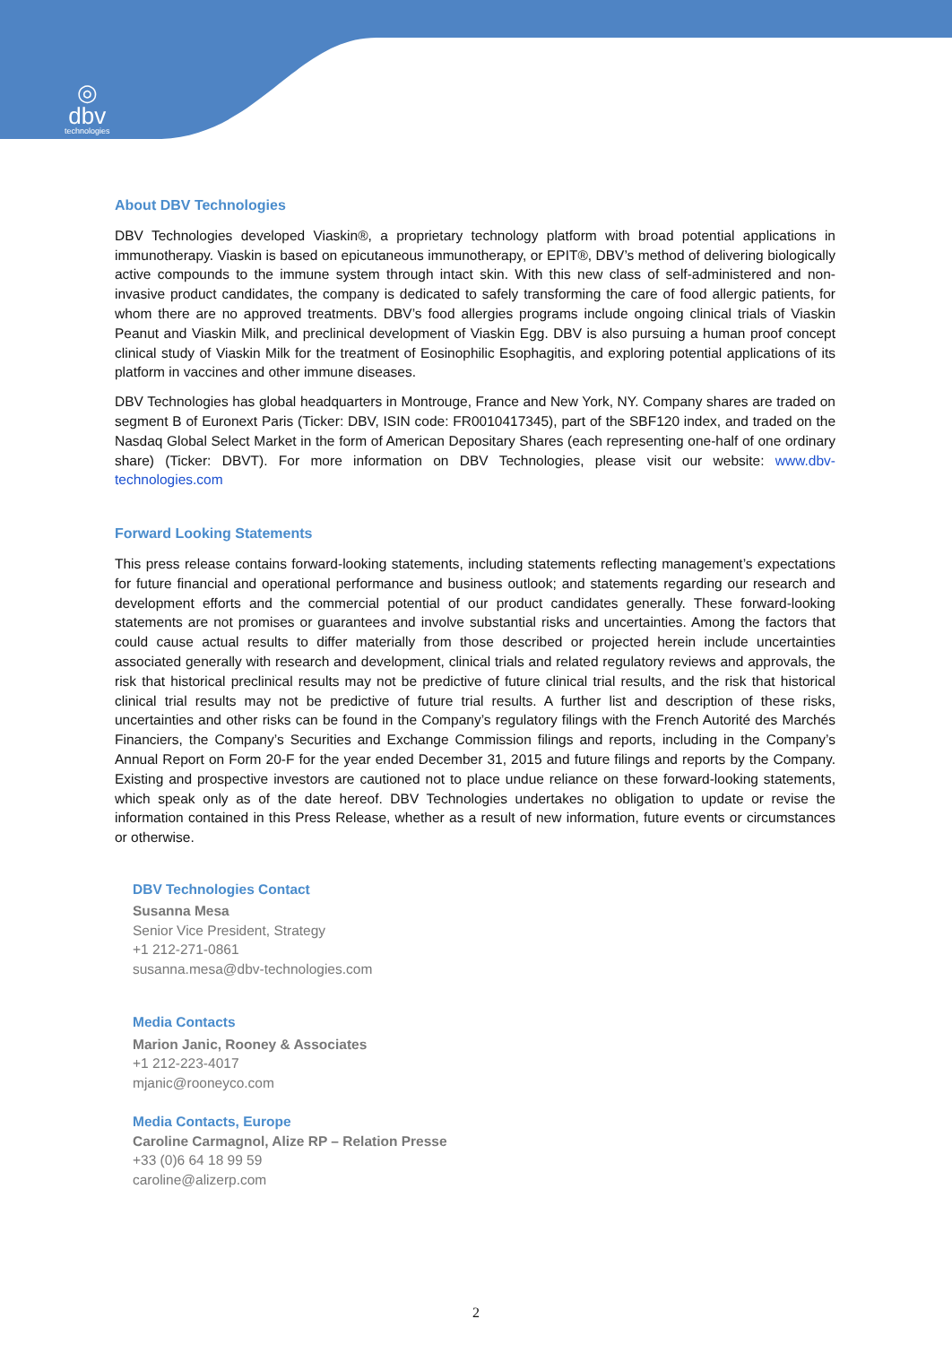◎
dbv
technologies
About DBV Technologies
DBV Technologies developed Viaskin®, a proprietary technology platform with broad potential applications in immunotherapy. Viaskin is based on epicutaneous immunotherapy, or EPIT®, DBV’s method of delivering biologically active compounds to the immune system through intact skin. With this new class of self-administered and non-invasive product candidates, the company is dedicated to safely transforming the care of food allergic patients, for whom there are no approved treatments. DBV’s food allergies programs include ongoing clinical trials of Viaskin Peanut and Viaskin Milk, and preclinical development of Viaskin Egg. DBV is also pursuing a human proof concept clinical study of Viaskin Milk for the treatment of Eosinophilic Esophagitis, and exploring potential applications of its platform in vaccines and other immune diseases.
DBV Technologies has global headquarters in Montrouge, France and New York, NY. Company shares are traded on segment B of Euronext Paris (Ticker: DBV, ISIN code: FR0010417345), part of the SBF120 index, and traded on the Nasdaq Global Select Market in the form of American Depositary Shares (each representing one-half of one ordinary share) (Ticker: DBVT). For more information on DBV Technologies, please visit our website: www.dbv-technologies.com
Forward Looking Statements
This press release contains forward-looking statements, including statements reflecting management’s expectations for future financial and operational performance and business outlook; and statements regarding our research and development efforts and the commercial potential of our product candidates generally. These forward-looking statements are not promises or guarantees and involve substantial risks and uncertainties. Among the factors that could cause actual results to differ materially from those described or projected herein include uncertainties associated generally with research and development, clinical trials and related regulatory reviews and approvals, the risk that historical preclinical results may not be predictive of future clinical trial results, and the risk that historical clinical trial results may not be predictive of future trial results. A further list and description of these risks, uncertainties and other risks can be found in the Company’s regulatory filings with the French Autorité des Marchés Financiers, the Company’s Securities and Exchange Commission filings and reports, including in the Company’s Annual Report on Form 20-F for the year ended December 31, 2015 and future filings and reports by the Company. Existing and prospective investors are cautioned not to place undue reliance on these forward-looking statements, which speak only as of the date hereof. DBV Technologies undertakes no obligation to update or revise the information contained in this Press Release, whether as a result of new information, future events or circumstances or otherwise.
DBV Technologies Contact
Susanna Mesa
Senior Vice President, Strategy
+1 212-271-0861
susanna.mesa@dbv-technologies.com
Media Contacts
Marion Janic, Rooney & Associates
+1 212-223-4017
mjanic@rooneyco.com
Media Contacts, Europe
Caroline Carmagnol, Alize RP – Relation Presse
+33 (0)6 64 18 99 59
caroline@alizerp.com
2